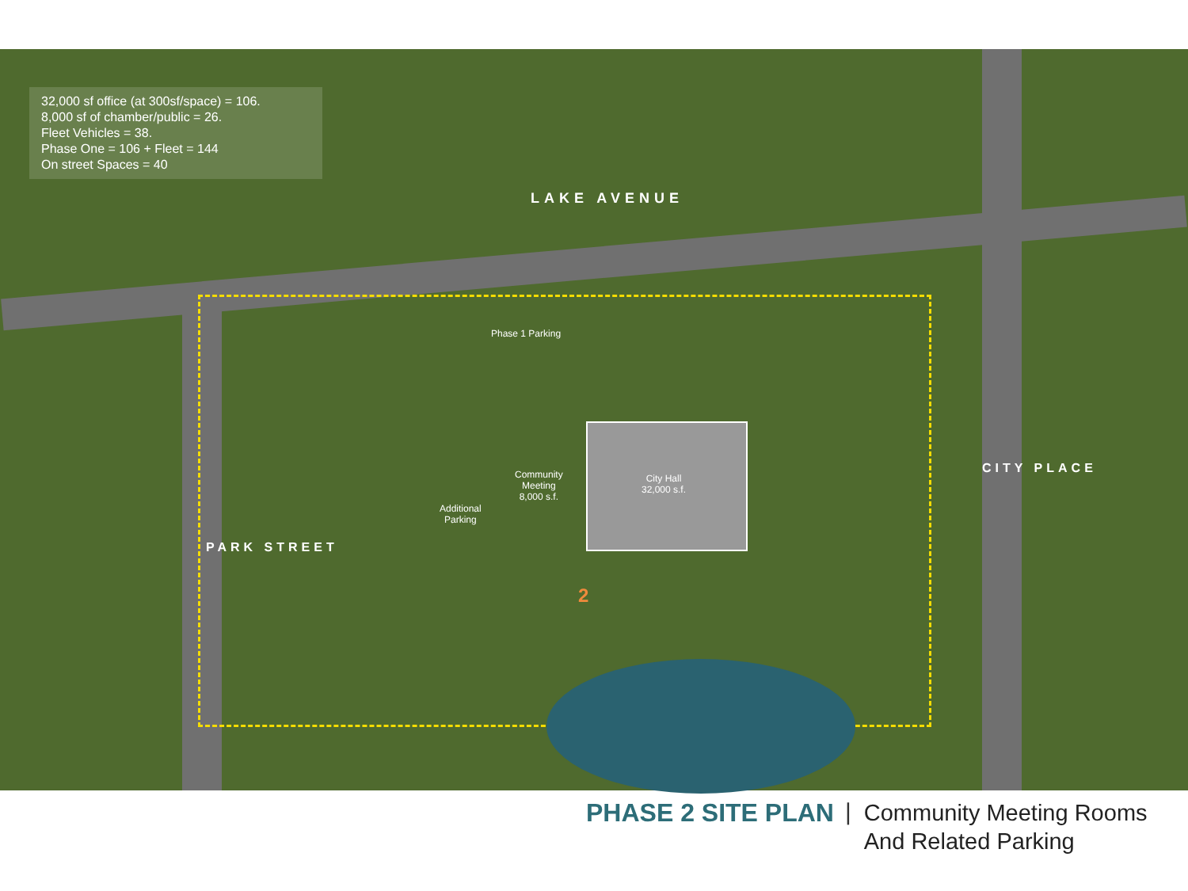32,000 sf office (at 300sf/space) = 106.
8,000 sf of chamber/public = 26.
Fleet Vehicles = 38.
Phase One = 106 + Fleet = 144
On street Spaces = 40
LAKE AVENUE
Phase 1 Parking
Community
Meeting
8,000 s.f.
City Hall
32,000 s.f.
Additional
Parking
2
PARK STREET
CITY PLACE
PHASE 2 SITE PLAN | Community Meeting Rooms
And Related Parking